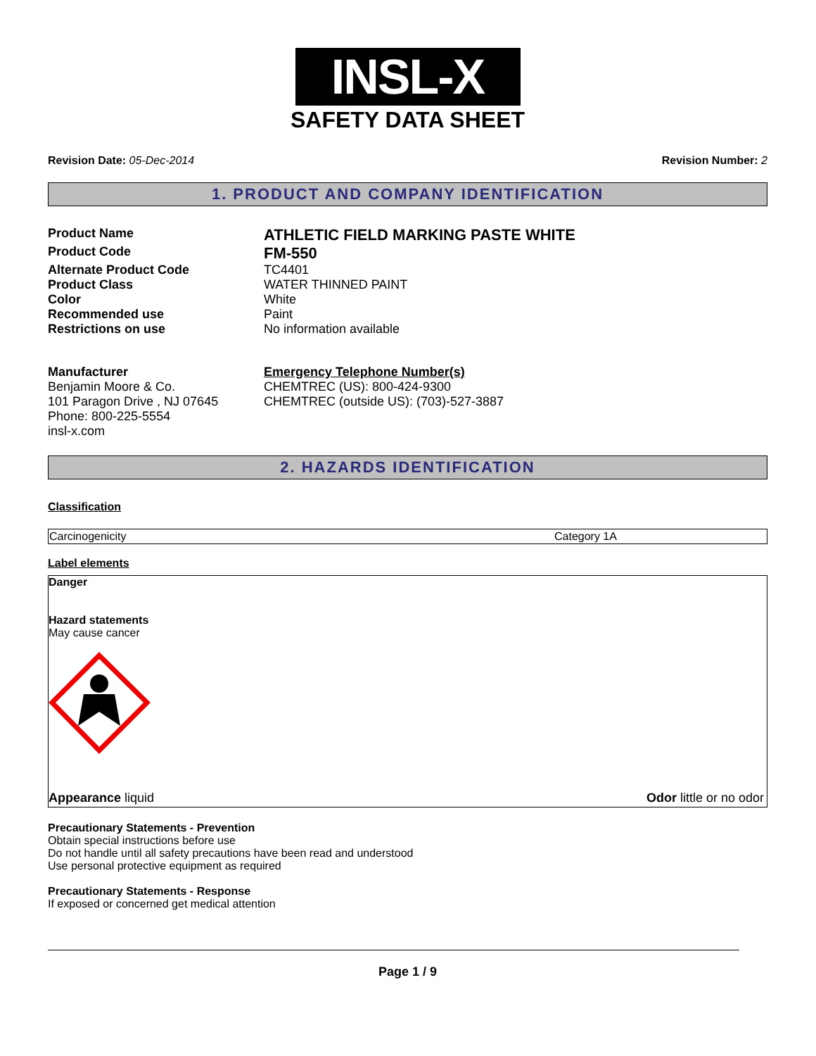INSL-X
SAFETY DATA SHEET
Revision Date: 05-Dec-2014 Revision Number: 2
1. PRODUCT AND COMPANY IDENTIFICATION
| Product Name | ATHLETIC FIELD MARKING PASTE WHITE |
| Product Code | FM-550 |
| Alternate Product Code | TC4401 |
| Product Class | WATER THINNED PAINT |
| Color | White |
| Recommended use | Paint |
| Restrictions on use | No information available |
| Manufacturer Benjamin Moore & Co. 101 Paragon Drive , NJ 07645 Phone: 800-225-5554 insl-x.com | Emergency Telephone Number(s) CHEMTREC (US): 800-424-9300 CHEMTREC (outside US): (703)-527-3887 |
2. HAZARDS IDENTIFICATION
Classification
| Carcinogenicity | Category 1A |
Label elements
Danger
Hazard statements
May cause cancer
Appearance liquid Odor little or no odor
Precautionary Statements - Prevention
Obtain special instructions before use
Do not handle until all safety precautions have been read and understood
Use personal protective equipment as required
Precautionary Statements - Response
If exposed or concerned get medical attention
Page 1 / 9